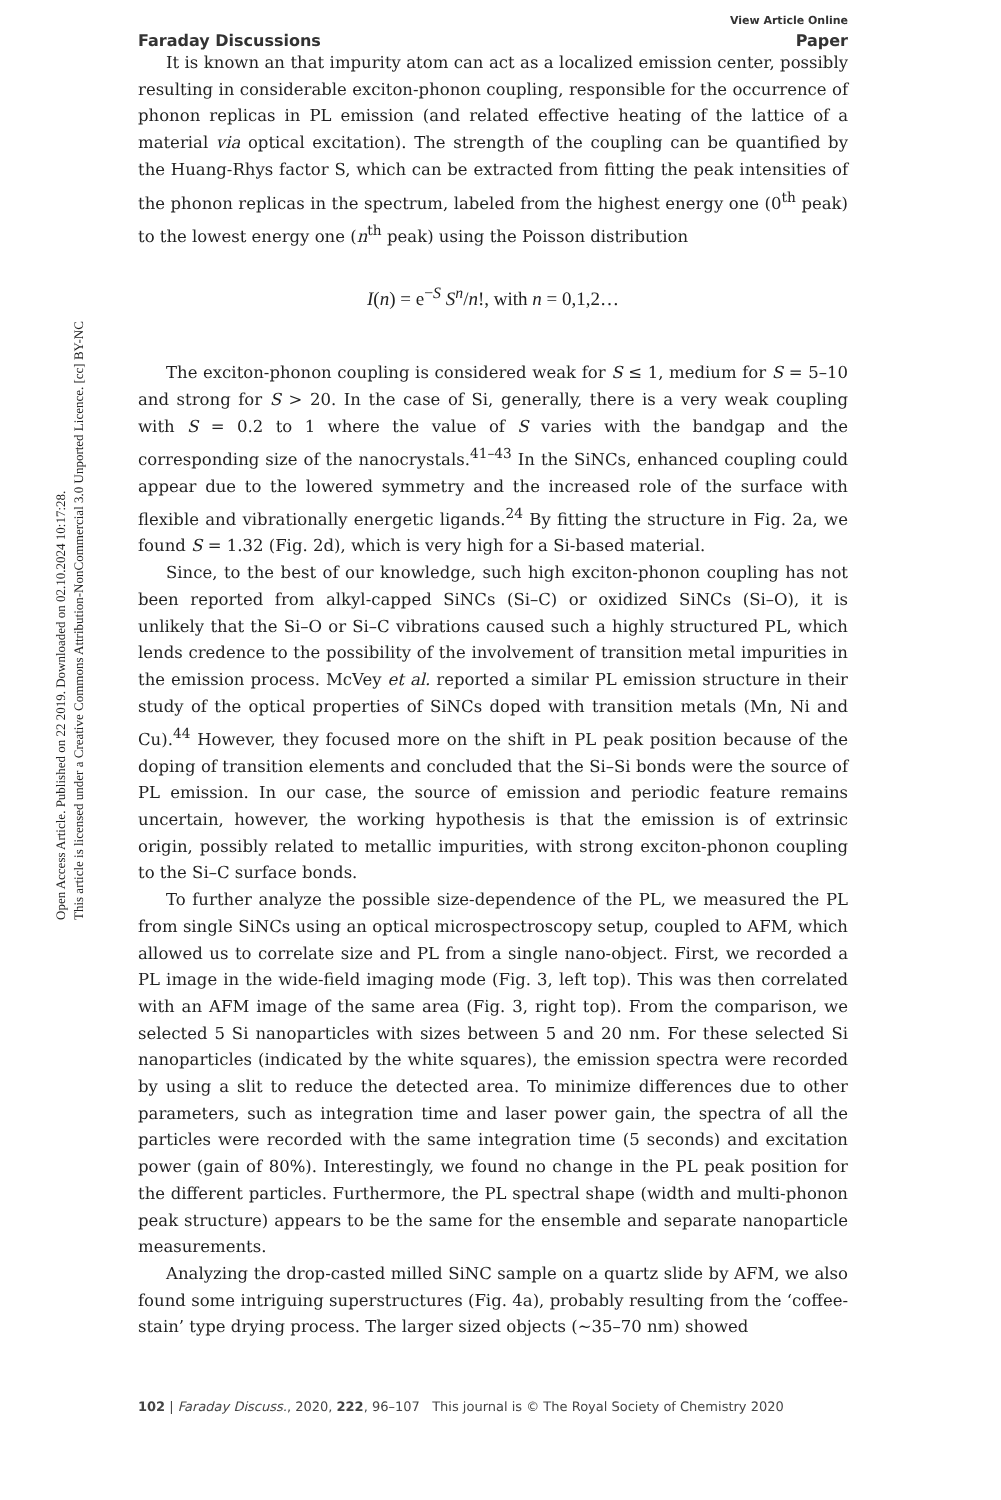Open Access Article. Published on 22 2019. Downloaded on 02.10.2024 10:17:28.
This article is licensed under a Creative Commons Attribution-NonCommercial 3.0 Unported Licence. [cc] BY-NC
View Article Online
Faraday Discussions Paper
It is known an that impurity atom can act as a localized emission center, possibly resulting in considerable exciton-phonon coupling, responsible for the occurrence of phonon replicas in PL emission (and related effective heating of the lattice of a material via optical excitation). The strength of the coupling can be quantified by the Huang-Rhys factor S, which can be extracted from fitting the peak intensities of the phonon replicas in the spectrum, labeled from the highest energy one (0<sup>th</sup> peak) to the lowest energy one (n<sup>th</sup> peak) using the Poisson distribution
I(n) = e<sup>−S</sup> S<sup>n</sup>/n!, with n = 0,1,2…
The exciton-phonon coupling is considered weak for S ≤ 1, medium for S = 5–10 and strong for S > 20. In the case of Si, generally, there is a very weak coupling with S = 0.2 to 1 where the value of S varies with the bandgap and the corresponding size of the nanocrystals.<sup>41–43</sup> In the SiNCs, enhanced coupling could appear due to the lowered symmetry and the increased role of the surface with flexible and vibrationally energetic ligands.<sup>24</sup> By fitting the structure in Fig. 2a, we found S = 1.32 (Fig. 2d), which is very high for a Si-based material.
Since, to the best of our knowledge, such high exciton-phonon coupling has not been reported from alkyl-capped SiNCs (Si–C) or oxidized SiNCs (Si–O), it is unlikely that the Si–O or Si–C vibrations caused such a highly structured PL, which lends credence to the possibility of the involvement of transition metal impurities in the emission process. McVey et al. reported a similar PL emission structure in their study of the optical properties of SiNCs doped with transition metals (Mn, Ni and Cu).<sup>44</sup> However, they focused more on the shift in PL peak position because of the doping of transition elements and concluded that the Si–Si bonds were the source of PL emission. In our case, the source of emission and periodic feature remains uncertain, however, the working hypothesis is that the emission is of extrinsic origin, possibly related to metallic impurities, with strong exciton-phonon coupling to the Si–C surface bonds.
To further analyze the possible size-dependence of the PL, we measured the PL from single SiNCs using an optical microspectroscopy setup, coupled to AFM, which allowed us to correlate size and PL from a single nano-object. First, we recorded a PL image in the wide-field imaging mode (Fig. 3, left top). This was then correlated with an AFM image of the same area (Fig. 3, right top). From the comparison, we selected 5 Si nanoparticles with sizes between 5 and 20 nm. For these selected Si nanoparticles (indicated by the white squares), the emission spectra were recorded by using a slit to reduce the detected area. To minimize differences due to other parameters, such as integration time and laser power gain, the spectra of all the particles were recorded with the same integration time (5 seconds) and excitation power (gain of 80%). Interestingly, we found no change in the PL peak position for the different particles. Furthermore, the PL spectral shape (width and multi-phonon peak structure) appears to be the same for the ensemble and separate nanoparticle measurements.
Analyzing the drop-casted milled SiNC sample on a quartz slide by AFM, we also found some intriguing superstructures (Fig. 4a), probably resulting from the ‘coffee-stain’ type drying process. The larger sized objects (∼35–70 nm) showed
102 | Faraday Discuss., 2020, 222, 96–107 This journal is © The Royal Society of Chemistry 2020